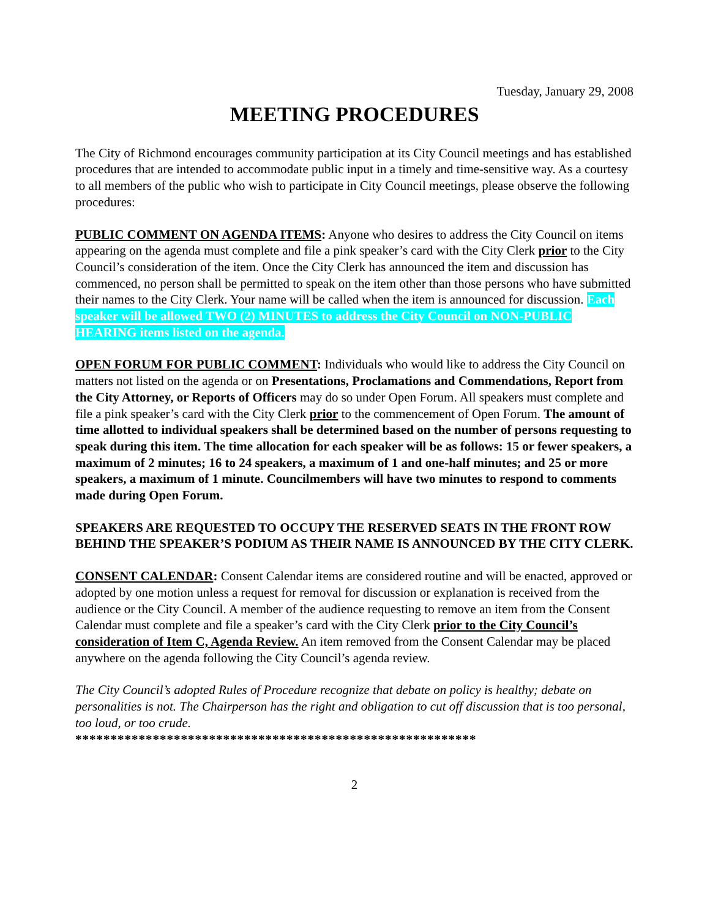Tuesday, January 29, 2008
MEETING PROCEDURES
The City of Richmond encourages community participation at its City Council meetings and has established procedures that are intended to accommodate public input in a timely and time-sensitive way. As a courtesy to all members of the public who wish to participate in City Council meetings, please observe the following procedures:
PUBLIC COMMENT ON AGENDA ITEMS: Anyone who desires to address the City Council on items appearing on the agenda must complete and file a pink speaker’s card with the City Clerk prior to the City Council’s consideration of the item. Once the City Clerk has announced the item and discussion has commenced, no person shall be permitted to speak on the item other than those persons who have submitted their names to the City Clerk. Your name will be called when the item is announced for discussion. Each speaker will be allowed TWO (2) MINUTES to address the City Council on NON-PUBLIC HEARING items listed on the agenda.
OPEN FORUM FOR PUBLIC COMMENT: Individuals who would like to address the City Council on matters not listed on the agenda or on Presentations, Proclamations and Commendations, Report from the City Attorney, or Reports of Officers may do so under Open Forum. All speakers must complete and file a pink speaker’s card with the City Clerk prior to the commencement of Open Forum. The amount of time allotted to individual speakers shall be determined based on the number of persons requesting to speak during this item. The time allocation for each speaker will be as follows: 15 or fewer speakers, a maximum of 2 minutes; 16 to 24 speakers, a maximum of 1 and one-half minutes; and 25 or more speakers, a maximum of 1 minute. Councilmembers will have two minutes to respond to comments made during Open Forum.
SPEAKERS ARE REQUESTED TO OCCUPY THE RESERVED SEATS IN THE FRONT ROW BEHIND THE SPEAKER’S PODIUM AS THEIR NAME IS ANNOUNCED BY THE CITY CLERK.
CONSENT CALENDAR: Consent Calendar items are considered routine and will be enacted, approved or adopted by one motion unless a request for removal for discussion or explanation is received from the audience or the City Council. A member of the audience requesting to remove an item from the Consent Calendar must complete and file a speaker’s card with the City Clerk prior to the City Council’s consideration of Item C, Agenda Review. An item removed from the Consent Calendar may be placed anywhere on the agenda following the City Council’s agenda review.
The City Council’s adopted Rules of Procedure recognize that debate on policy is healthy; debate on personalities is not. The Chairperson has the right and obligation to cut off discussion that is too personal, too loud, or too crude.
*********************************************************
2